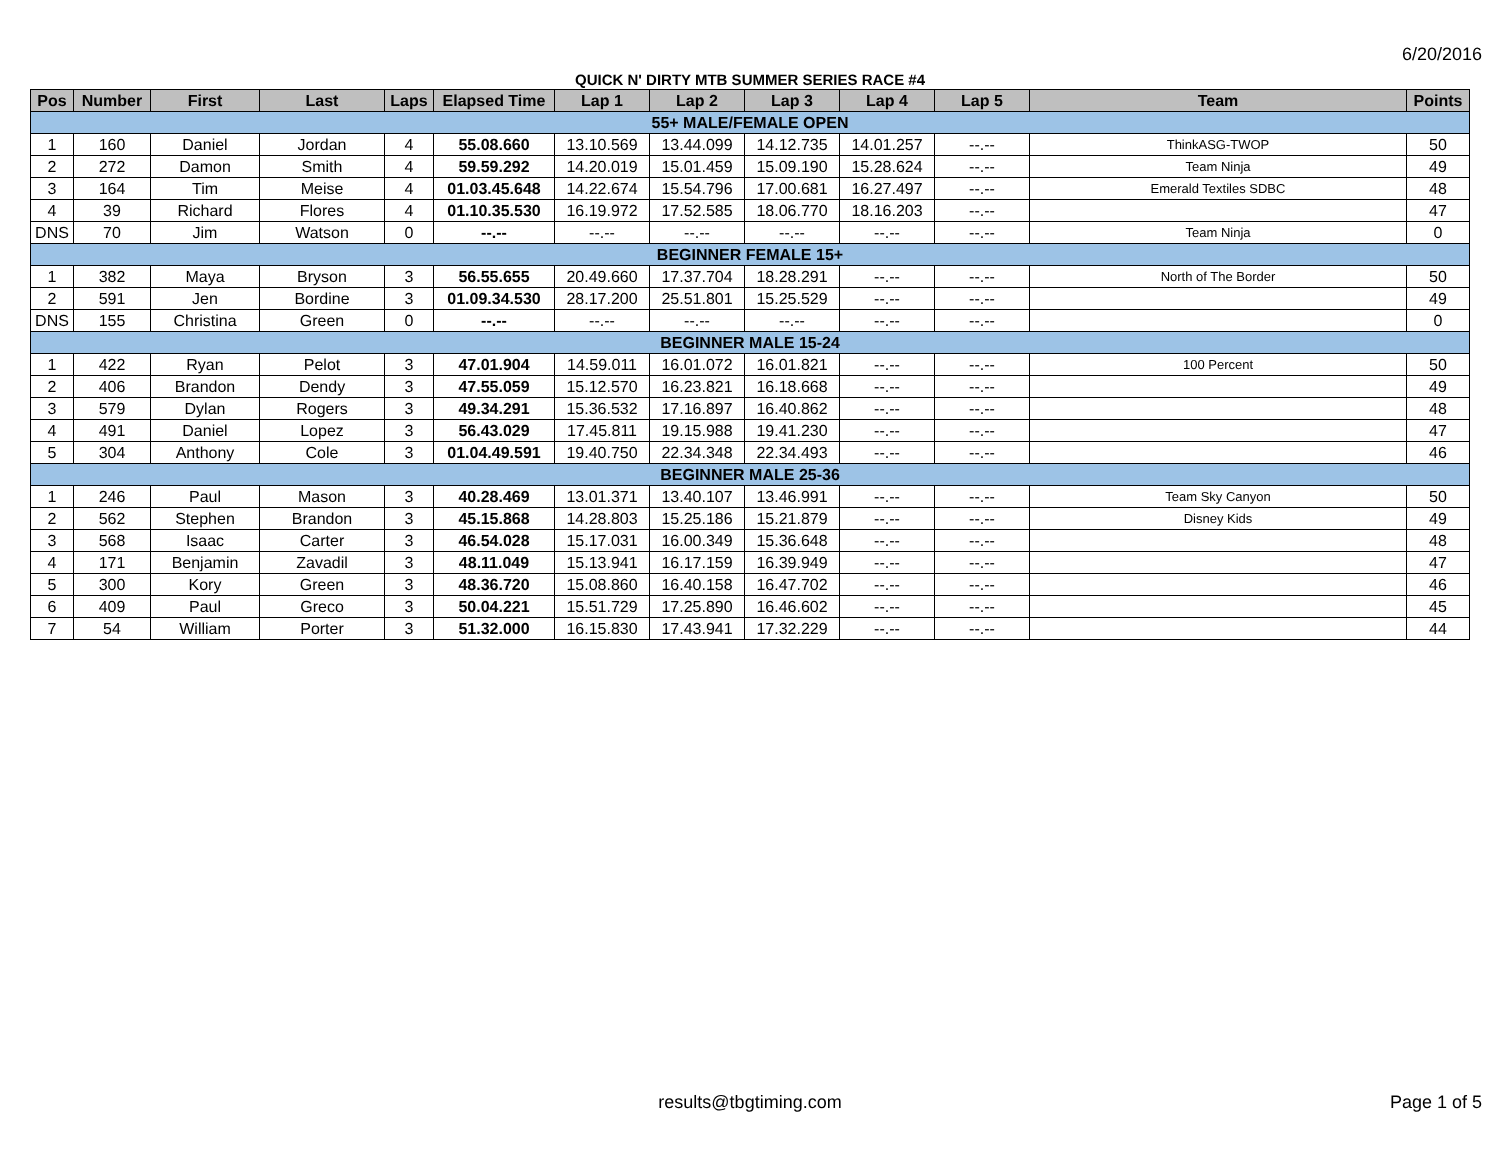6/20/2016
QUICK N' DIRTY MTB SUMMER SERIES RACE #4
| Pos | Number | First | Last | Laps | Elapsed Time | Lap 1 | Lap 2 | Lap 3 | Lap 4 | Lap 5 | Team | Points |
| --- | --- | --- | --- | --- | --- | --- | --- | --- | --- | --- | --- | --- |
| 55+ MALE/FEMALE OPEN | | | | | | | | | | | | |
| 1 | 160 | Daniel | Jordan | 4 | 55.08.660 | 13.10.569 | 13.44.099 | 14.12.735 | 14.01.257 | --.-- | ThinkASG-TWOP | 50 |
| 2 | 272 | Damon | Smith | 4 | 59.59.292 | 14.20.019 | 15.01.459 | 15.09.190 | 15.28.624 | --.-- | Team Ninja | 49 |
| 3 | 164 | Tim | Meise | 4 | 01.03.45.648 | 14.22.674 | 15.54.796 | 17.00.681 | 16.27.497 | --.-- | Emerald Textiles SDBC | 48 |
| 4 | 39 | Richard | Flores | 4 | 01.10.35.530 | 16.19.972 | 17.52.585 | 18.06.770 | 18.16.203 | --.-- | | 47 |
| DNS | 70 | Jim | Watson | 0 | --.-- | --.-- | --.-- | --.-- | --.-- | --.-- | Team Ninja | 0 |
| BEGINNER FEMALE 15+ | | | | | | | | | | | | |
| 1 | 382 | Maya | Bryson | 3 | 56.55.655 | 20.49.660 | 17.37.704 | 18.28.291 | --.-- | --.-- | North of The Border | 50 |
| 2 | 591 | Jen | Bordine | 3 | 01.09.34.530 | 28.17.200 | 25.51.801 | 15.25.529 | --.-- | --.-- | | 49 |
| DNS | 155 | Christina | Green | 0 | --.-- | --.-- | --.-- | --.-- | --.-- | --.-- | | 0 |
| BEGINNER MALE 15-24 | | | | | | | | | | | | |
| 1 | 422 | Ryan | Pelot | 3 | 47.01.904 | 14.59.011 | 16.01.072 | 16.01.821 | --.-- | --.-- | 100 Percent | 50 |
| 2 | 406 | Brandon | Dendy | 3 | 47.55.059 | 15.12.570 | 16.23.821 | 16.18.668 | --.-- | --.-- | | 49 |
| 3 | 579 | Dylan | Rogers | 3 | 49.34.291 | 15.36.532 | 17.16.897 | 16.40.862 | --.-- | --.-- | | 48 |
| 4 | 491 | Daniel | Lopez | 3 | 56.43.029 | 17.45.811 | 19.15.988 | 19.41.230 | --.-- | --.-- | | 47 |
| 5 | 304 | Anthony | Cole | 3 | 01.04.49.591 | 19.40.750 | 22.34.348 | 22.34.493 | --.-- | --.-- | | 46 |
| BEGINNER MALE 25-36 | | | | | | | | | | | | |
| 1 | 246 | Paul | Mason | 3 | 40.28.469 | 13.01.371 | 13.40.107 | 13.46.991 | --.-- | --.-- | Team Sky Canyon | 50 |
| 2 | 562 | Stephen | Brandon | 3 | 45.15.868 | 14.28.803 | 15.25.186 | 15.21.879 | --.-- | --.-- | Disney Kids | 49 |
| 3 | 568 | Isaac | Carter | 3 | 46.54.028 | 15.17.031 | 16.00.349 | 15.36.648 | --.-- | --.-- | | 48 |
| 4 | 171 | Benjamin | Zavadil | 3 | 48.11.049 | 15.13.941 | 16.17.159 | 16.39.949 | --.-- | --.-- | | 47 |
| 5 | 300 | Kory | Green | 3 | 48.36.720 | 15.08.860 | 16.40.158 | 16.47.702 | --.-- | --.-- | | 46 |
| 6 | 409 | Paul | Greco | 3 | 50.04.221 | 15.51.729 | 17.25.890 | 16.46.602 | --.-- | --.-- | | 45 |
| 7 | 54 | William | Porter | 3 | 51.32.000 | 16.15.830 | 17.43.941 | 17.32.229 | --.-- | --.-- | | 44 |
results@tbgtiming.com
Page 1 of 5